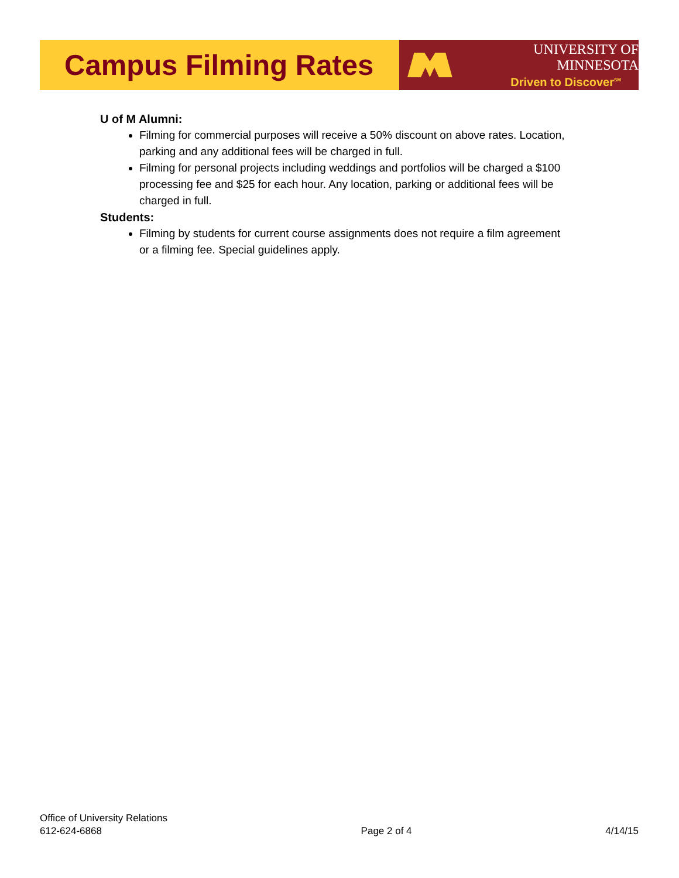Campus Filming Rates
UNIVERSITY OF MINNESOTA
Driven to Discover<sup>SM</sup>
U of M Alumni:
Filming for commercial purposes will receive a 50% discount on above rates. Location, parking and any additional fees will be charged in full.
Filming for personal projects including weddings and portfolios will be charged a $100 processing fee and $25 for each hour. Any location, parking or additional fees will be charged in full.
Students:
Filming by students for current course assignments does not require a film agreement or a filming fee. Special guidelines apply.
Office of University Relations
612-624-6868
Page 2 of 4
4/14/15